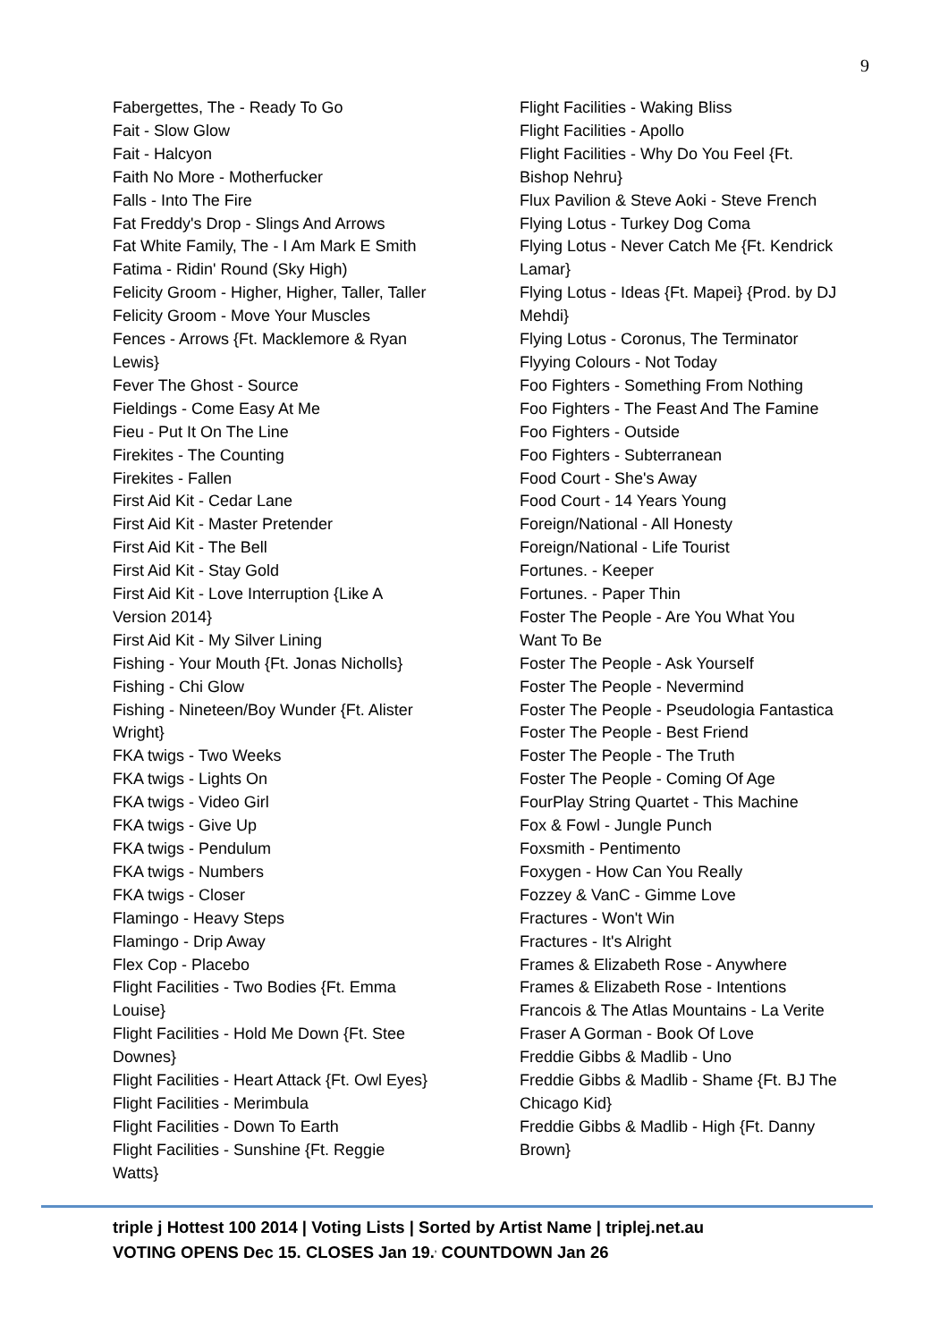9
Fabergettes, The - Ready To Go
Fait - Slow Glow
Fait - Halcyon
Faith No More - Motherfucker
Falls - Into The Fire
Fat Freddy's Drop - Slings And Arrows
Fat White Family, The - I Am Mark E Smith
Fatima - Ridin' Round (Sky High)
Felicity Groom - Higher, Higher, Taller, Taller
Felicity Groom - Move Your Muscles
Fences - Arrows {Ft. Macklemore & Ryan
Lewis}
Fever The Ghost - Source
Fieldings - Come Easy At Me
Fieu - Put It On The Line
Firekites - The Counting
Firekites - Fallen
First Aid Kit - Cedar Lane
First Aid Kit - Master Pretender
First Aid Kit - The Bell
First Aid Kit - Stay Gold
First Aid Kit - Love Interruption {Like A
Version 2014}
First Aid Kit - My Silver Lining
Fishing - Your Mouth {Ft. Jonas Nicholls}
Fishing - Chi Glow
Fishing - Nineteen/Boy Wunder {Ft. Alister
Wright}
FKA twigs - Two Weeks
FKA twigs - Lights On
FKA twigs - Video Girl
FKA twigs - Give Up
FKA twigs - Pendulum
FKA twigs - Numbers
FKA twigs - Closer
Flamingo - Heavy Steps
Flamingo - Drip Away
Flex Cop - Placebo
Flight Facilities - Two Bodies {Ft. Emma
Louise}
Flight Facilities - Hold Me Down {Ft. Stee
Downes}
Flight Facilities - Heart Attack {Ft. Owl Eyes}
Flight Facilities - Merimbula
Flight Facilities - Down To Earth
Flight Facilities - Sunshine {Ft. Reggie
Watts}
Flight Facilities - Waking Bliss
Flight Facilities - Apollo
Flight Facilities - Why Do You Feel {Ft.
Bishop Nehru}
Flux Pavilion & Steve Aoki - Steve French
Flying Lotus - Turkey Dog Coma
Flying Lotus - Never Catch Me {Ft. Kendrick
Lamar}
Flying Lotus - Ideas {Ft. Mapei} {Prod. by DJ
Mehdi}
Flying Lotus - Coronus, The Terminator
Flyying Colours - Not Today
Foo Fighters - Something From Nothing
Foo Fighters - The Feast And The Famine
Foo Fighters - Outside
Foo Fighters - Subterranean
Food Court - She's Away
Food Court - 14 Years Young
Foreign/National - All Honesty
Foreign/National - Life Tourist
Fortunes. - Keeper
Fortunes. - Paper Thin
Foster The People - Are You What You
Want To Be
Foster The People - Ask Yourself
Foster The People - Nevermind
Foster The People - Pseudologia Fantastica
Foster The People - Best Friend
Foster The People - The Truth
Foster The People - Coming Of Age
FourPlay String Quartet - This Machine
Fox & Fowl - Jungle Punch
Foxsmith - Pentimento
Foxygen - How Can You Really
Fozzey & VanC - Gimme Love
Fractures - Won't Win
Fractures - It's Alright
Frames & Elizabeth Rose - Anywhere
Frames & Elizabeth Rose - Intentions
Francois & The Atlas Mountains - La Verite
Fraser A Gorman - Book Of Love
Freddie Gibbs & Madlib - Uno
Freddie Gibbs & Madlib - Shame {Ft. BJ The
Chicago Kid}
Freddie Gibbs & Madlib - High {Ft. Danny
Brown}
triple j Hottest 100 2014 | Voting Lists | Sorted by Artist Name | triplej.net.au
VOTING OPENS Dec 15. CLOSES Jan 19.<sup>,</sup> COUNTDOWN Jan 26